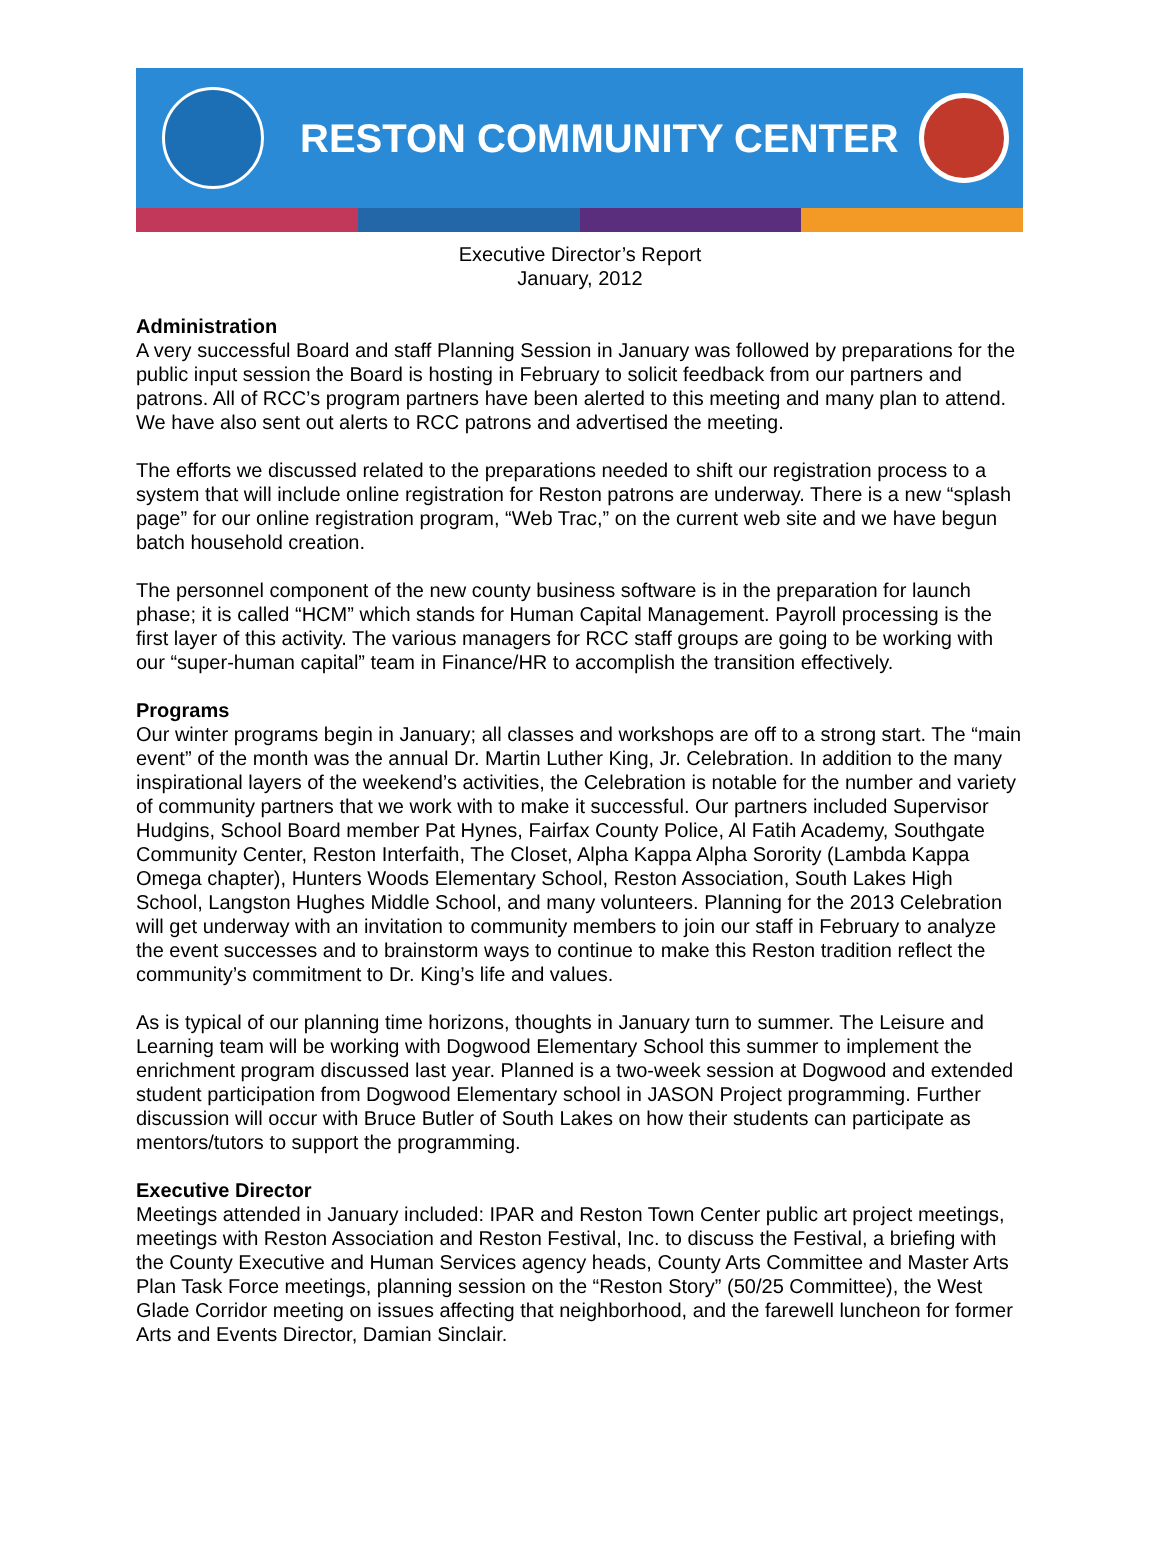RESTON COMMUNITY CENTER
Executive Director’s Report
January, 2012
Administration
A very successful Board and staff Planning Session in January was followed by preparations for the public input session the Board is hosting in February to solicit feedback from our partners and patrons. All of RCC’s program partners have been alerted to this meeting and many plan to attend. We have also sent out alerts to RCC patrons and advertised the meeting.
The efforts we discussed related to the preparations needed to shift our registration process to a system that will include online registration for Reston patrons are underway. There is a new “splash page” for our online registration program, “Web Trac,” on the current web site and we have begun batch household creation.
The personnel component of the new county business software is in the preparation for launch phase; it is called “HCM” which stands for Human Capital Management. Payroll processing is the first layer of this activity. The various managers for RCC staff groups are going to be working with our “super-human capital” team in Finance/HR to accomplish the transition effectively.
Programs
Our winter programs begin in January; all classes and workshops are off to a strong start. The “main event” of the month was the annual Dr. Martin Luther King, Jr. Celebration. In addition to the many inspirational layers of the weekend’s activities, the Celebration is notable for the number and variety of community partners that we work with to make it successful. Our partners included Supervisor Hudgins, School Board member Pat Hynes, Fairfax County Police, Al Fatih Academy, Southgate Community Center, Reston Interfaith, The Closet, Alpha Kappa Alpha Sorority (Lambda Kappa Omega chapter), Hunters Woods Elementary School, Reston Association, South Lakes High School, Langston Hughes Middle School, and many volunteers. Planning for the 2013 Celebration will get underway with an invitation to community members to join our staff in February to analyze the event successes and to brainstorm ways to continue to make this Reston tradition reflect the community’s commitment to Dr. King’s life and values.
As is typical of our planning time horizons, thoughts in January turn to summer. The Leisure and Learning team will be working with Dogwood Elementary School this summer to implement the enrichment program discussed last year. Planned is a two-week session at Dogwood and extended student participation from Dogwood Elementary school in JASON Project programming. Further discussion will occur with Bruce Butler of South Lakes on how their students can participate as mentors/tutors to support the programming.
Executive Director
Meetings attended in January included: IPAR and Reston Town Center public art project meetings, meetings with Reston Association and Reston Festival, Inc. to discuss the Festival, a briefing with the County Executive and Human Services agency heads, County Arts Committee and Master Arts Plan Task Force meetings, planning session on the “Reston Story” (50/25 Committee), the West Glade Corridor meeting on issues affecting that neighborhood, and the farewell luncheon for former Arts and Events Director, Damian Sinclair.